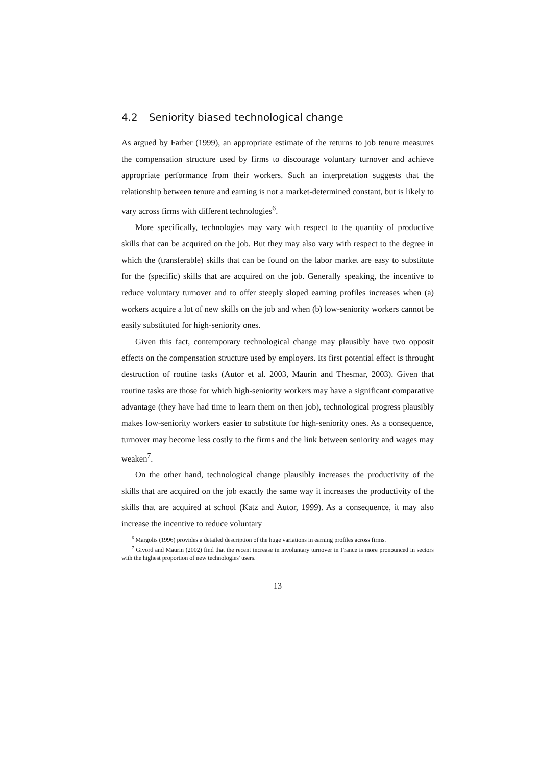4.2 Seniority biased technological change
As argued by Farber (1999), an appropriate estimate of the returns to job tenure measures the compensation structure used by firms to discourage voluntary turnover and achieve appropriate performance from their workers. Such an interpretation suggests that the relationship between tenure and earning is not a market-determined constant, but is likely to vary across firms with different technologies<sup>6</sup>.
More specifically, technologies may vary with respect to the quantity of productive skills that can be acquired on the job. But they may also vary with respect to the degree in which the (transferable) skills that can be found on the labor market are easy to substitute for the (specific) skills that are acquired on the job. Generally speaking, the incentive to reduce voluntary turnover and to offer steeply sloped earning profiles increases when (a) workers acquire a lot of new skills on the job and when (b) low-seniority workers cannot be easily substituted for high-seniority ones.
Given this fact, contemporary technological change may plausibly have two opposit effects on the compensation structure used by employers. Its first potential effect is throught destruction of routine tasks (Autor et al. 2003, Maurin and Thesmar, 2003). Given that routine tasks are those for which high-seniority workers may have a significant comparative advantage (they have had time to learn them on then job), technological progress plausibly makes low-seniority workers easier to substitute for high-seniority ones. As a consequence, turnover may become less costly to the firms and the link between seniority and wages may weaken<sup>7</sup>.
On the other hand, technological change plausibly increases the productivity of the skills that are acquired on the job exactly the same way it increases the productivity of the skills that are acquired at school (Katz and Autor, 1999). As a consequence, it may also increase the incentive to reduce voluntary
<sup>6</sup> Margolis (1996) provides a detailed description of the huge variations in earning profiles across firms.
<sup>7</sup> Givord and Maurin (2002) find that the recent increase in involuntary turnover in France is more pronounced in sectors with the highest proportion of new technologies' users.
13